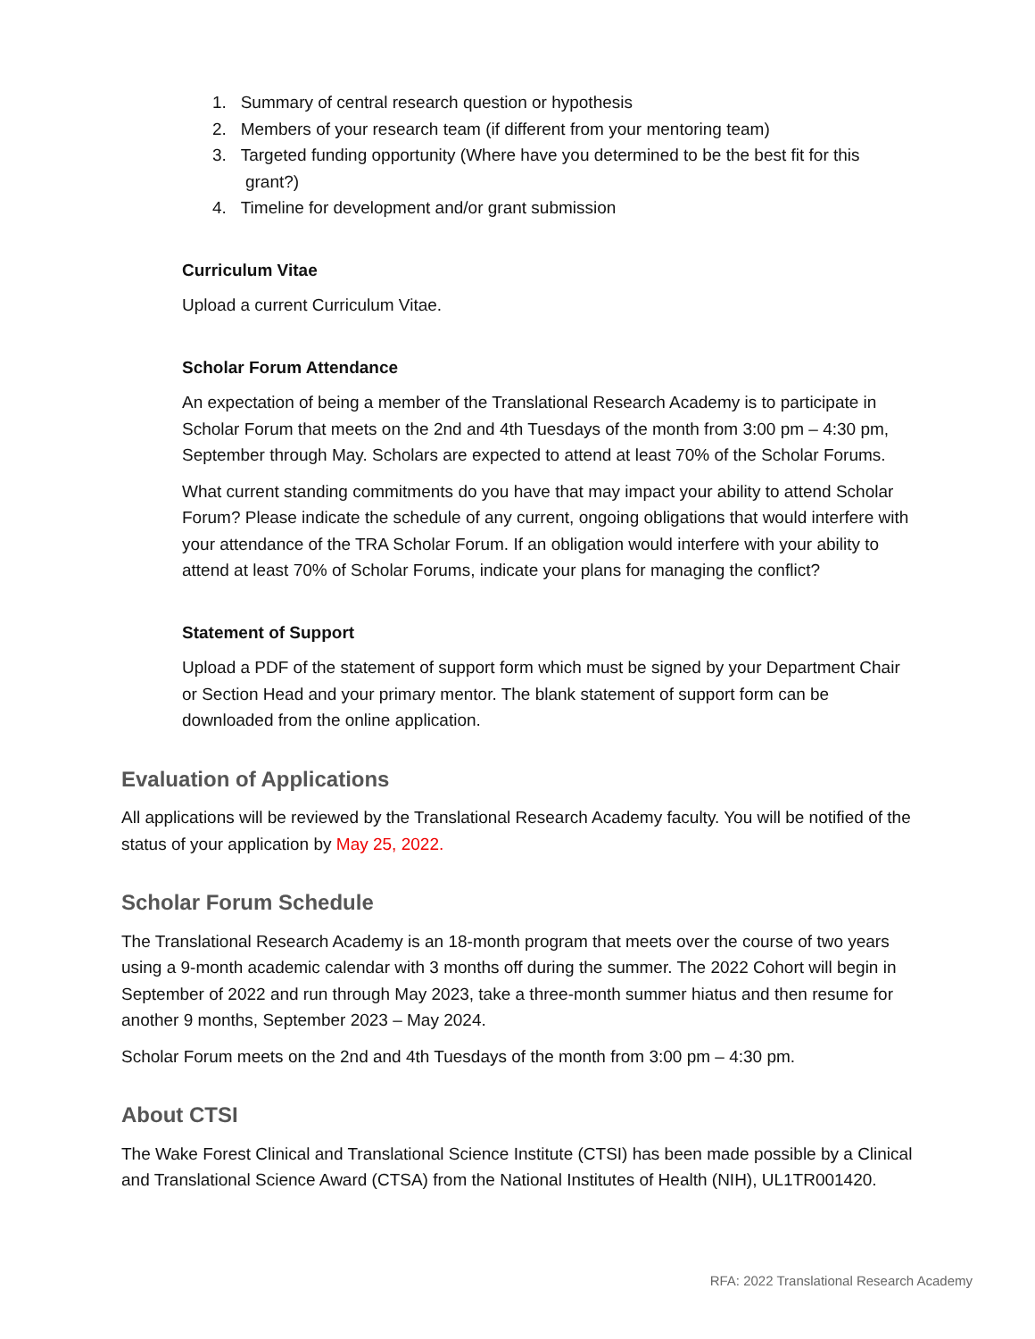1. Summary of central research question or hypothesis
2. Members of your research team (if different from your mentoring team)
3. Targeted funding opportunity (Where have you determined to be the best fit for this
grant?)
4. Timeline for development and/or grant submission
Curriculum Vitae
Upload a current Curriculum Vitae.
Scholar Forum Attendance
An expectation of being a member of the Translational Research Academy is to participate in Scholar Forum that meets on the 2nd and 4th Tuesdays of the month from 3:00 pm – 4:30 pm, September through May. Scholars are expected to attend at least 70% of the Scholar Forums.
What current standing commitments do you have that may impact your ability to attend Scholar Forum? Please indicate the schedule of any current, ongoing obligations that would interfere with your attendance of the TRA Scholar Forum. If an obligation would interfere with your ability to attend at least 70% of Scholar Forums, indicate your plans for managing the conflict?
Statement of Support
Upload a PDF of the statement of support form which must be signed by your Department Chair or Section Head and your primary mentor. The blank statement of support form can be downloaded from the online application.
Evaluation of Applications
All applications will be reviewed by the Translational Research Academy faculty. You will be notified of the status of your application by May 25, 2022.
Scholar Forum Schedule
The Translational Research Academy is an 18-month program that meets over the course of two years using a 9-month academic calendar with 3 months off during the summer. The 2022 Cohort will begin in September of 2022 and run through May 2023, take a three-month summer hiatus and then resume for another 9 months, September 2023 – May 2024.
Scholar Forum meets on the 2nd and 4th Tuesdays of the month from 3:00 pm – 4:30 pm.
About CTSI
The Wake Forest Clinical and Translational Science Institute (CTSI) has been made possible by a Clinical and Translational Science Award (CTSA) from the National Institutes of Health (NIH), UL1TR001420.
RFA: 2022 Translational Research Academy